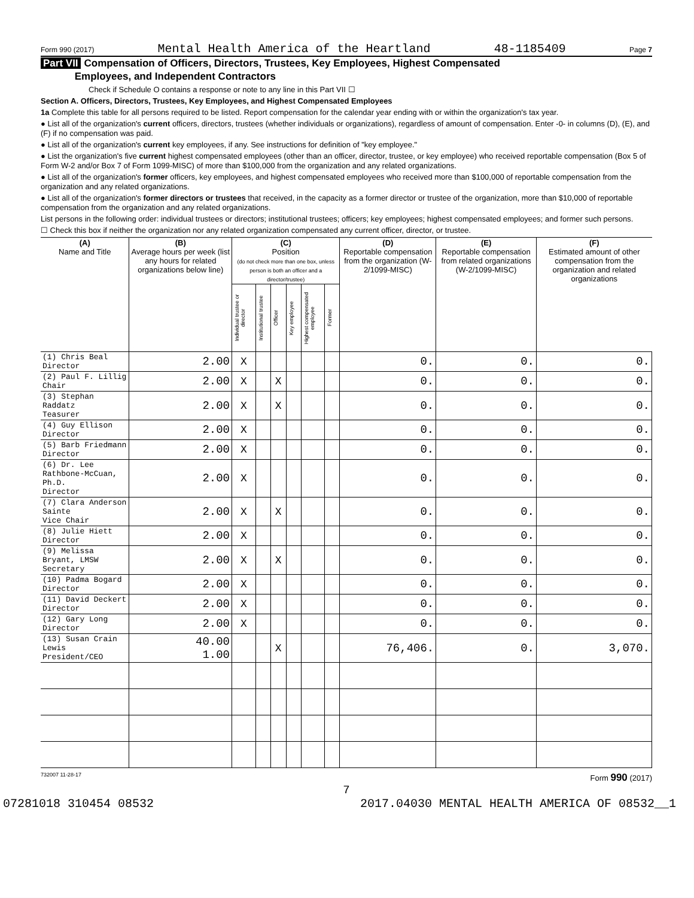Form 990 (2017) Mental Health America of the Heartland 48-1185409 Page 7
Part VII Compensation of Officers, Directors, Trustees, Key Employees, Highest Compensated
Employees, and Independent Contractors
Check if Schedule O contains a response or note to any line in this Part VII ☐
Section A. Officers, Directors, Trustees, Key Employees, and Highest Compensated Employees
1a Complete this table for all persons required to be listed. Report compensation for the calendar year ending with or within the organization's tax year.
● List all of the organization's current officers, directors, trustees (whether individuals or organizations), regardless of amount of compensation. Enter -0- in columns (D), (E), and (F) if no compensation was paid.
● List all of the organization's current key employees, if any. See instructions for definition of "key employee."
● List the organization's five current highest compensated employees (other than an officer, director, trustee, or key employee) who received reportable compensation (Box 5 of Form W-2 and/or Box 7 of Form 1099-MISC) of more than $100,000 from the organization and any related organizations.
● List all of the organization's former officers, key employees, and highest compensated employees who received more than $100,000 of reportable compensation from the organization and any related organizations.
● List all of the organization's former directors or trustees that received, in the capacity as a former director or trustee of the organization, more than $10,000 of reportable compensation from the organization and any related organizations.
List persons in the following order: individual trustees or directors; institutional trustees; officers; key employees; highest compensated employees; and former such persons.
☐ Check this box if neither the organization nor any related organization compensated any current officer, director, or trustee.
| (A) Name and Title | (B) Average hours per week (list any hours for related organizations below line) | (C) Position (do not check more than one box, unless person is both an officer and a director/trustee) | | | | | | (D) Reportable compensation from the organization (W-2/1099-MISC) | (E) Reportable compensation from related organizations (W-2/1099-MISC) | (F) Estimated amount of other compensation from the organization and related organizations |
| --- | --- | --- | --- | --- | --- | --- | --- | --- | --- | --- |
| | | Individual trustee or director | Institutional trustee | Officer | Key employee | Highest compensated employee | Former | | | |
| (1) Chris Beal Director | 2.00 | X | | | | | | 0. | 0. | 0. |
| (2) Paul F. Lillig Chair | 2.00 | X | | X | | | | 0. | 0. | 0. |
| (3) Stephan Raddatz Teasurer | 2.00 | X | | X | | | | 0. | 0. | 0. |
| (4) Guy Ellison Director | 2.00 | X | | | | | | 0. | 0. | 0. |
| (5) Barb Friedmann Director | 2.00 | X | | | | | | 0. | 0. | 0. |
| (6) Dr. Lee Rathbone-McCuan, Ph.D. Director | 2.00 | X | | | | | | 0. | 0. | 0. |
| (7) Clara Anderson Sainte Vice Chair | 2.00 | X | | X | | | | 0. | 0. | 0. |
| (8) Julie Hiett Director | 2.00 | X | | | | | | 0. | 0. | 0. |
| (9) Melissa Bryant, LMSW Secretary | 2.00 | X | | X | | | | 0. | 0. | 0. |
| (10) Padma Bogard Director | 2.00 | X | | | | | | 0. | 0. | 0. |
| (11) David Deckert Director | 2.00 | X | | | | | | 0. | 0. | 0. |
| (12) Gary Long Director | 2.00 | X | | | | | | 0. | 0. | 0. |
| (13) Susan Crain Lewis President/CEO | 40.00 1.00 | | | X | | | | 76,406. | 0. | 3,070. |
732007 11-28-17 Form 990 (2017)
7
07281018 310454 08532 2017.04030 MENTAL HEALTH AMERICA OF 08532__1